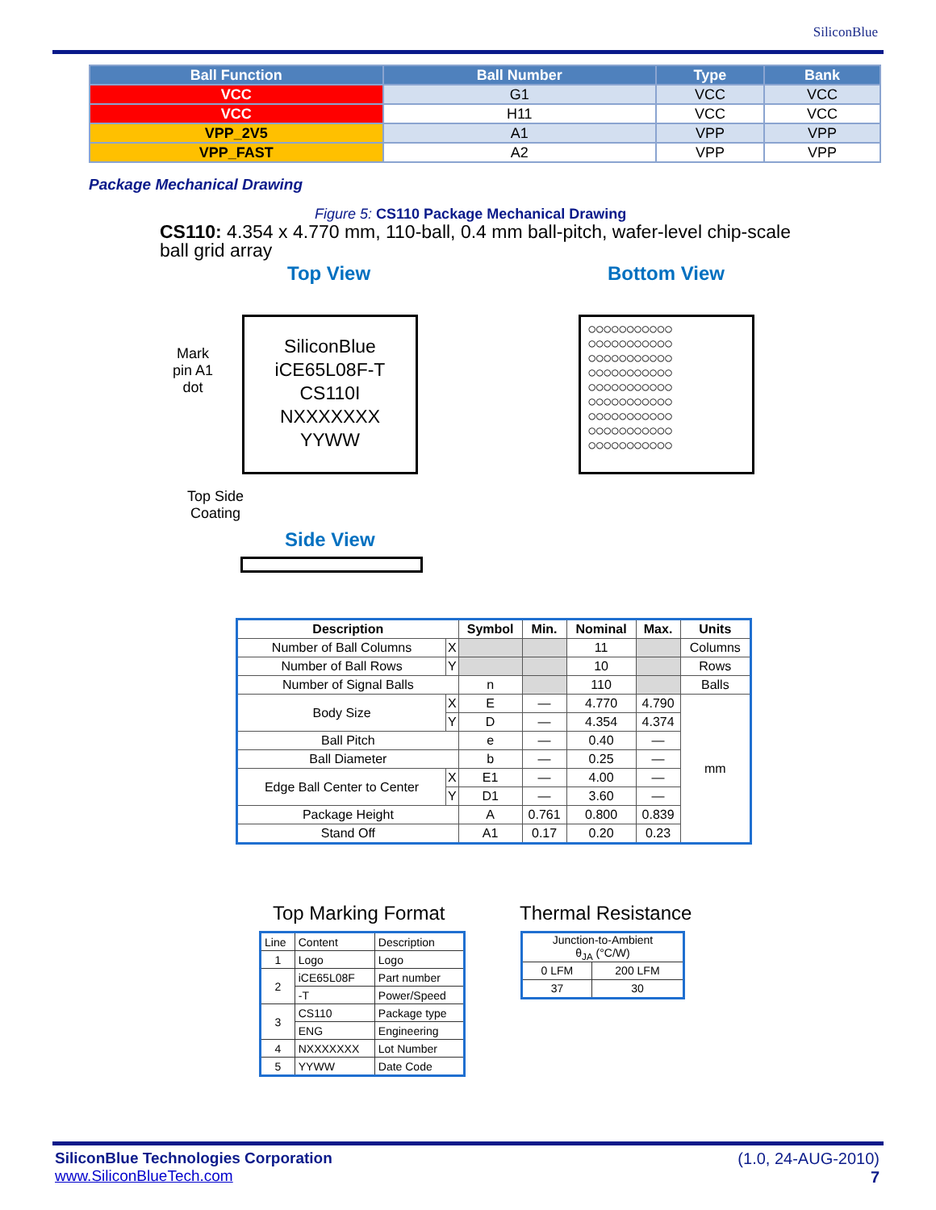SiliconBlue
| Ball Function | Ball Number | Type | Bank |
| --- | --- | --- | --- |
| VCC | G1 | VCC | VCC |
| VCC | H11 | VCC | VCC |
| VPP_2V5 | A1 | VPP | VPP |
| VPP_FAST | A2 | VPP | VPP |
Package Mechanical Drawing
Figure 5: CS110 Package Mechanical Drawing
CS110: 4.354 x 4.770 mm, 110-ball, 0.4 mm ball-pitch, wafer-level chip-scale ball grid array
Top View Bottom View
Side View
SiliconBlue
iCE65L08F-T
CS110I
NXXXXXXX
YYWW
Mark
pin A1
dot
Top Side
Coating
○○○○○○○○○○○
○○○○○○○○○○○
○○○○○○○○○○○
○○○○○○○○○○○
○○○○○○○○○○○
○○○○○○○○○○○
○○○○○○○○○○○
○○○○○○○○○○○
○○○○○○○○○○○
| Description | | Symbol | Min. | Nominal | Max. | Units |
| --- | --- | --- | --- | --- | --- | --- |
| Number of Ball Columns | X | | | 11 | | Columns |
| Number of Ball Rows | Y | | | 10 | | Rows |
| Number of Signal Balls | | n | | 110 | | Balls |
| Body Size | X | E | — | 4.770 | 4.790 | mm |
| | Y | D | — | 4.354 | 4.374 | |
| Ball Pitch | | e | — | 0.40 | — | |
| Ball Diameter | | b | — | 0.25 | — | |
| Edge Ball Center to Center | X | E1 | — | 4.00 | — | |
| | Y | D1 | — | 3.60 | — | |
| Package Height | | A | 0.761 | 0.800 | 0.839 | |
| Stand Off | | A1 | 0.17 | 0.20 | 0.23 | |
Top Marking Format Thermal Resistance
| Line | Content | Description |
| 1 | Logo | Logo |
| 2 | iCE65L08F | Part number |
| | -T | Power/Speed |
| 3 | CS110 | Package type |
| | ENG | Engineering |
| 4 | NXXXXXXX | Lot Number |
| 5 | YYWW | Date Code |
| Junction-to-Ambient θ<sub>JA</sub> (°C/W) | |
| 0 LFM | 200 LFM |
| 37 | 30 |
SiliconBlue Technologies Corporation
www.SiliconBlueTech.com
(1.0, 24-AUG-2010)
7